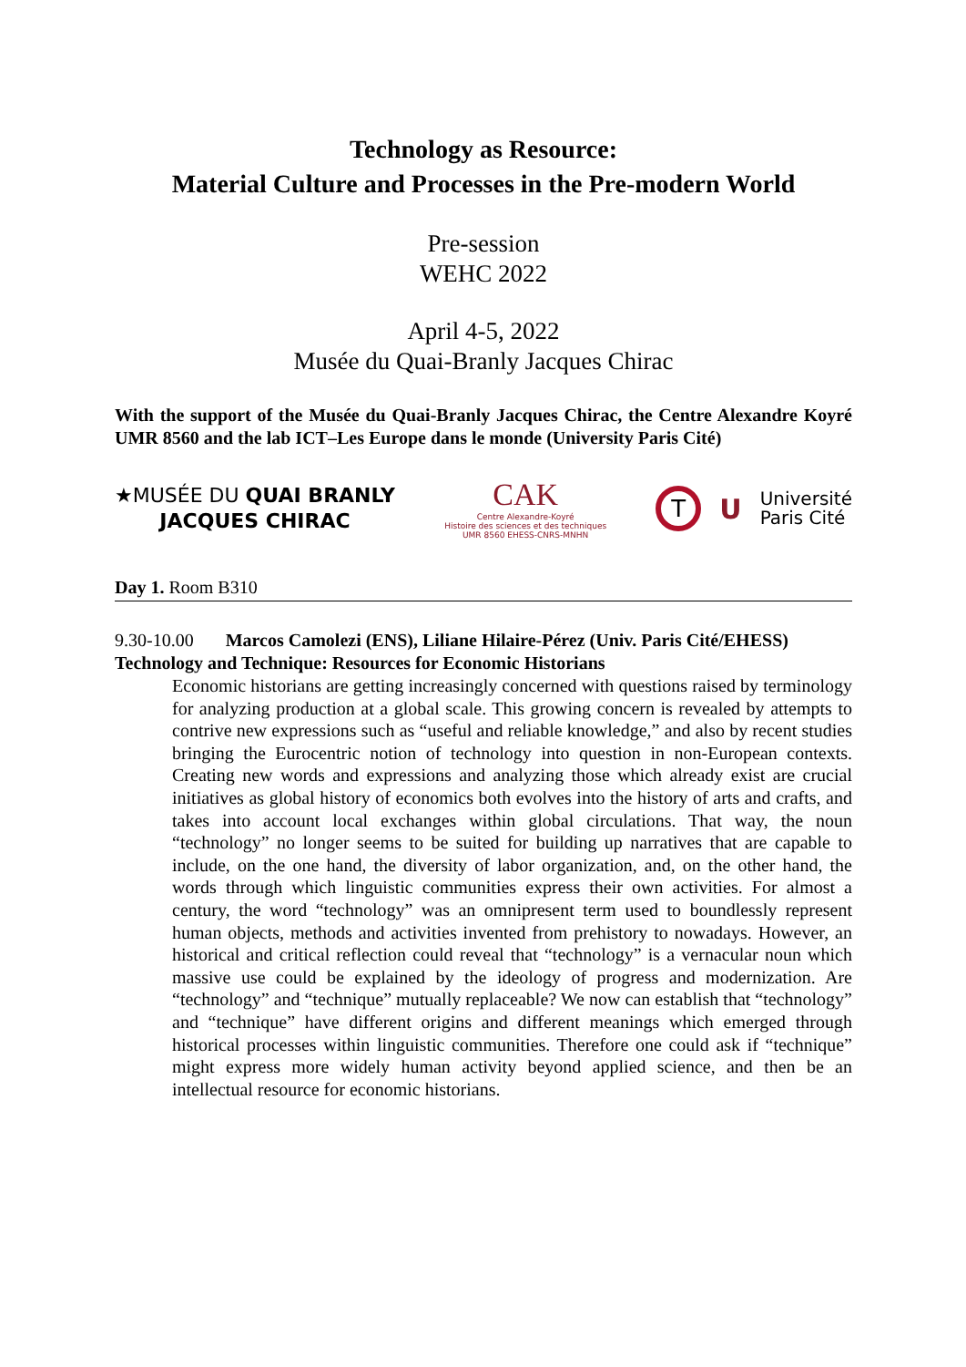Technology as Resource:
Material Culture and Processes in the Pre-modern World
Pre-session
WEHC 2022
April 4-5, 2022
Musée du Quai-Branly Jacques Chirac
With the support of the Musée du Quai-Branly Jacques Chirac, the Centre Alexandre Koyré UMR 8560 and the lab ICT–Les Europe dans le monde (University Paris Cité)
★MUSÉE DU QUAI BRANLY
JACQUES CHIRAC
CAK
Centre Alexandre-Koyré
Histoire des sciences et des techniques
UMR 8560 EHESS-CNRS-MNHN
T
U
Université
Paris Cité
Day 1. Room B310
9.30-10.00 Marcos Camolezi (ENS), Liliane Hilaire-Pérez (Univ. Paris Cité/EHESS)
Technology and Technique: Resources for Economic Historians
Economic historians are getting increasingly concerned with questions raised by terminology for analyzing production at a global scale. This growing concern is revealed by attempts to contrive new expressions such as “useful and reliable knowledge,” and also by recent studies bringing the Eurocentric notion of technology into question in non-European contexts. Creating new words and expressions and analyzing those which already exist are crucial initiatives as global history of economics both evolves into the history of arts and crafts, and takes into account local exchanges within global circulations. That way, the noun “technology” no longer seems to be suited for building up narratives that are capable to include, on the one hand, the diversity of labor organization, and, on the other hand, the words through which linguistic communities express their own activities. For almost a century, the word “technology” was an omnipresent term used to boundlessly represent human objects, methods and activities invented from prehistory to nowadays. However, an historical and critical reflection could reveal that “technology” is a vernacular noun which massive use could be explained by the ideology of progress and modernization. Are “technology” and “technique” mutually replaceable? We now can establish that “technology” and “technique” have different origins and different meanings which emerged through historical processes within linguistic communities. Therefore one could ask if “technique” might express more widely human activity beyond applied science, and then be an intellectual resource for economic historians.